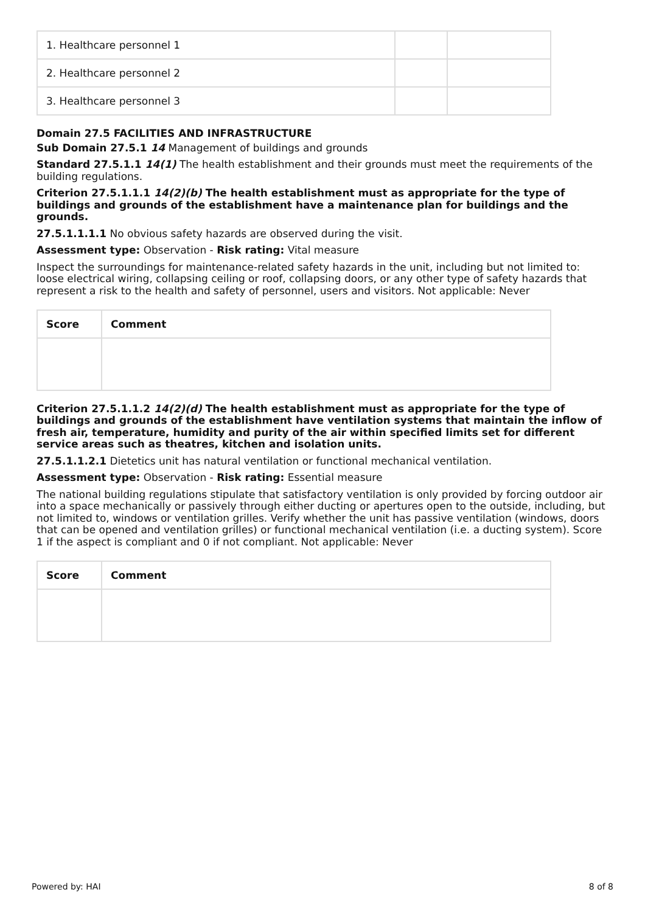| 1. Healthcare personnel 1 | | |
| 2. Healthcare personnel 2 | | |
| 3. Healthcare personnel 3 | | |
Domain 27.5 FACILITIES AND INFRASTRUCTURE
Sub Domain 27.5.1 14 Management of buildings and grounds
Standard 27.5.1.1 14(1) The health establishment and their grounds must meet the requirements of the building regulations.
Criterion 27.5.1.1.1 14(2)(b) The health establishment must as appropriate for the type of buildings and grounds of the establishment have a maintenance plan for buildings and the grounds.
27.5.1.1.1.1 No obvious safety hazards are observed during the visit.
Assessment type: Observation - Risk rating: Vital measure
Inspect the surroundings for maintenance-related safety hazards in the unit, including but not limited to: loose electrical wiring, collapsing ceiling or roof, collapsing doors, or any other type of safety hazards that represent a risk to the health and safety of personnel, users and visitors. Not applicable: Never
| Score | Comment |
| --- | --- |
Criterion 27.5.1.1.2 14(2)(d) The health establishment must as appropriate for the type of buildings and grounds of the establishment have ventilation systems that maintain the inflow of fresh air, temperature, humidity and purity of the air within specified limits set for different service areas such as theatres, kitchen and isolation units.
27.5.1.1.2.1 Dietetics unit has natural ventilation or functional mechanical ventilation.
Assessment type: Observation - Risk rating: Essential measure
The national building regulations stipulate that satisfactory ventilation is only provided by forcing outdoor air into a space mechanically or passively through either ducting or apertures open to the outside, including, but not limited to, windows or ventilation grilles. Verify whether the unit has passive ventilation (windows, doors that can be opened and ventilation grilles) or functional mechanical ventilation (i.e. a ducting system). Score 1 if the aspect is compliant and 0 if not compliant. Not applicable: Never
| Score | Comment |
| --- | --- |
Powered by: HAI 8 of 8